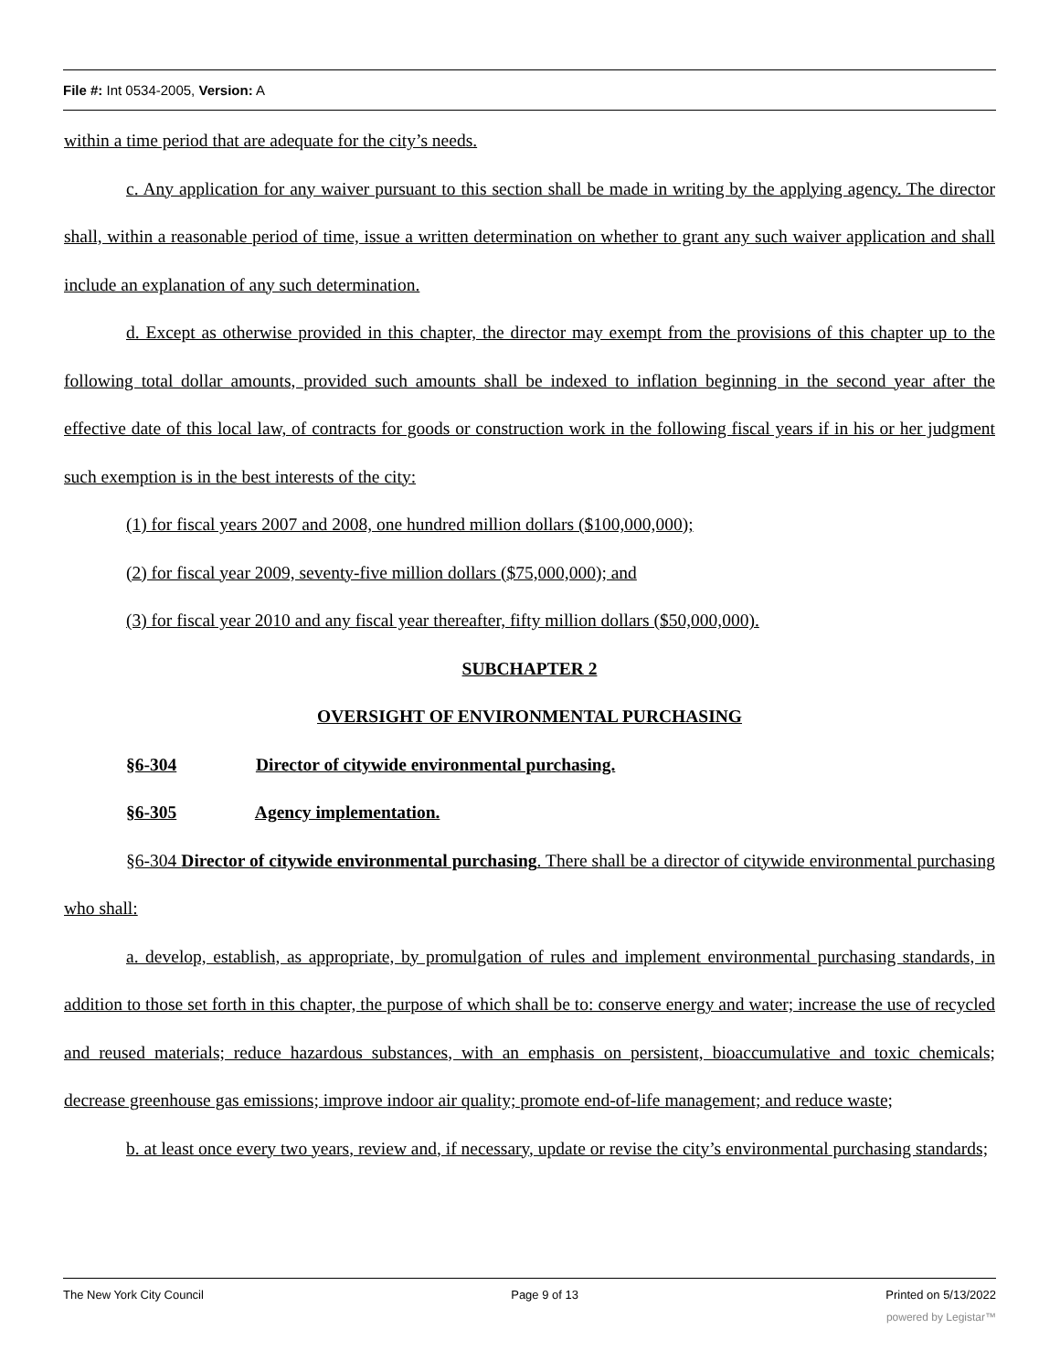File #: Int 0534-2005, Version: A
within a time period that are adequate for the city’s needs.
c. Any application for any waiver pursuant to this section shall be made in writing by the applying agency. The director shall, within a reasonable period of time, issue a written determination on whether to grant any such waiver application and shall include an explanation of any such determination.
d. Except as otherwise provided in this chapter, the director may exempt from the provisions of this chapter up to the following total dollar amounts, provided such amounts shall be indexed to inflation beginning in the second year after the effective date of this local law, of contracts for goods or construction work in the following fiscal years if in his or her judgment such exemption is in the best interests of the city:
(1) for fiscal years 2007 and 2008, one hundred million dollars ($100,000,000);
(2) for fiscal year 2009, seventy-five million dollars ($75,000,000); and
(3) for fiscal year 2010 and any fiscal year thereafter, fifty million dollars ($50,000,000).
SUBCHAPTER 2
OVERSIGHT OF ENVIRONMENTAL PURCHASING
§6-304 Director of citywide environmental purchasing.
§6-305 Agency implementation.
§6-304 Director of citywide environmental purchasing. There shall be a director of citywide environmental purchasing who shall:
a. develop, establish, as appropriate, by promulgation of rules and implement environmental purchasing standards, in addition to those set forth in this chapter, the purpose of which shall be to: conserve energy and water; increase the use of recycled and reused materials; reduce hazardous substances, with an emphasis on persistent, bioaccumulative and toxic chemicals; decrease greenhouse gas emissions; improve indoor air quality; promote end-of-life management; and reduce waste;
b. at least once every two years, review and, if necessary, update or revise the city’s environmental purchasing standards;
The New York City Council Page 9 of 13 Printed on 5/13/2022
powered by Legistar™